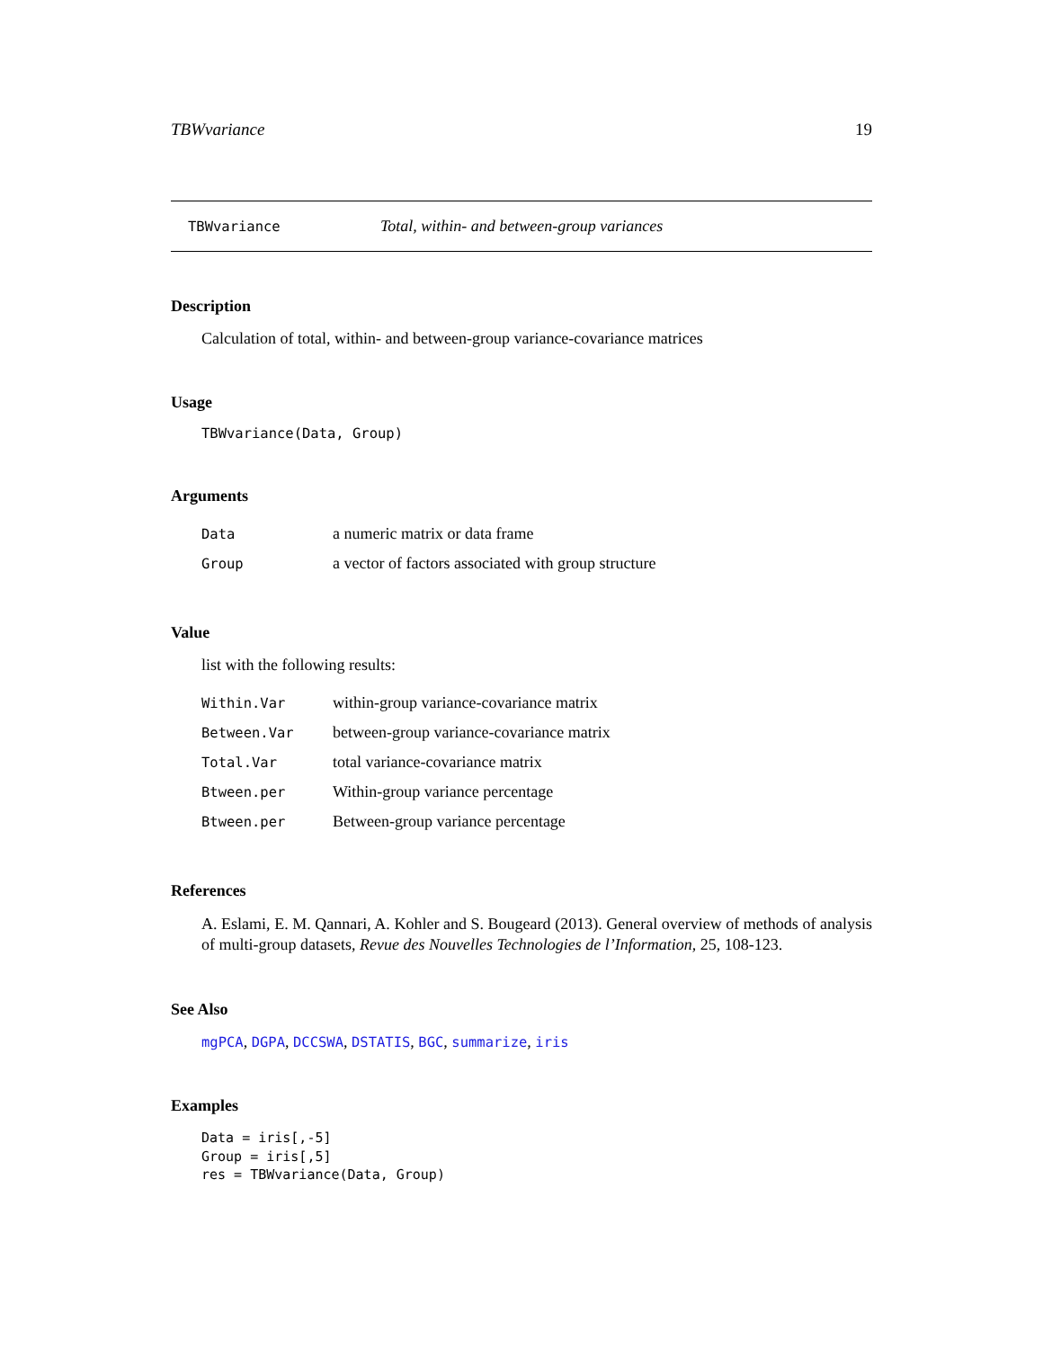TBWvariance 19
TBWvariance Total, within- and between-group variances
Description
Calculation of total, within- and between-group variance-covariance matrices
Usage
TBWvariance(Data, Group)
Arguments
| Data | a numeric matrix or data frame |
| Group | a vector of factors associated with group structure |
Value
list with the following results:
| Within.Var | within-group variance-covariance matrix |
| Between.Var | between-group variance-covariance matrix |
| Total.Var | total variance-covariance matrix |
| Btween.per | Within-group variance percentage |
| Btween.per | Between-group variance percentage |
References
A. Eslami, E. M. Qannari, A. Kohler and S. Bougeard (2013). General overview of methods of analysis of multi-group datasets, Revue des Nouvelles Technologies de l’Information, 25, 108-123.
See Also
mgPCA, DGPA, DCCSWA, DSTATIS, BGC, summarize, iris
Examples
Data = iris[,-5]
Group = iris[,5]
res = TBWvariance(Data, Group)